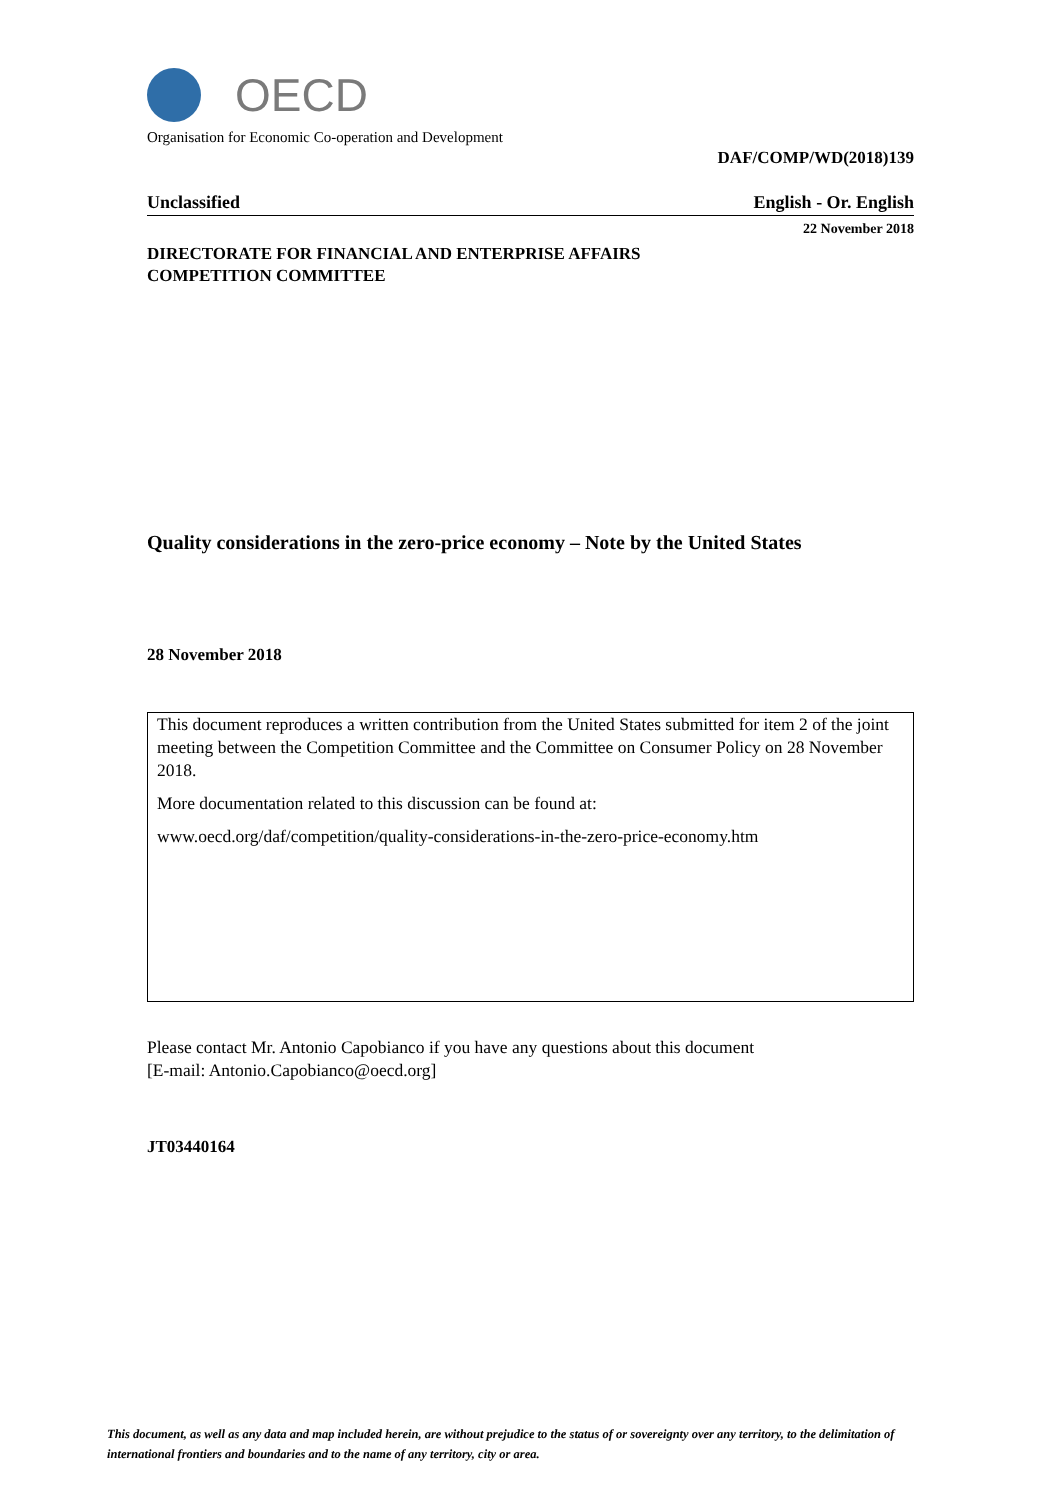OECD
Organisation for Economic Co-operation and Development
DAF/COMP/WD(2018)139
Unclassified English - Or. English
22 November 2018
DIRECTORATE FOR FINANCIAL AND ENTERPRISE AFFAIRS
COMPETITION COMMITTEE
Quality considerations in the zero-price economy – Note by the United States
28 November 2018
This document reproduces a written contribution from the United States submitted for item 2 of the joint meeting between the Competition Committee and the Committee on Consumer Policy on 28 November 2018.
More documentation related to this discussion can be found at:
www.oecd.org/daf/competition/quality-considerations-in-the-zero-price-economy.htm
Please contact Mr. Antonio Capobianco if you have any questions about this document
[E-mail: Antonio.Capobianco@oecd.org]
JT03440164
This document, as well as any data and map included herein, are without prejudice to the status of or sovereignty over any territory, to the delimitation of international frontiers and boundaries and to the name of any territory, city or area.